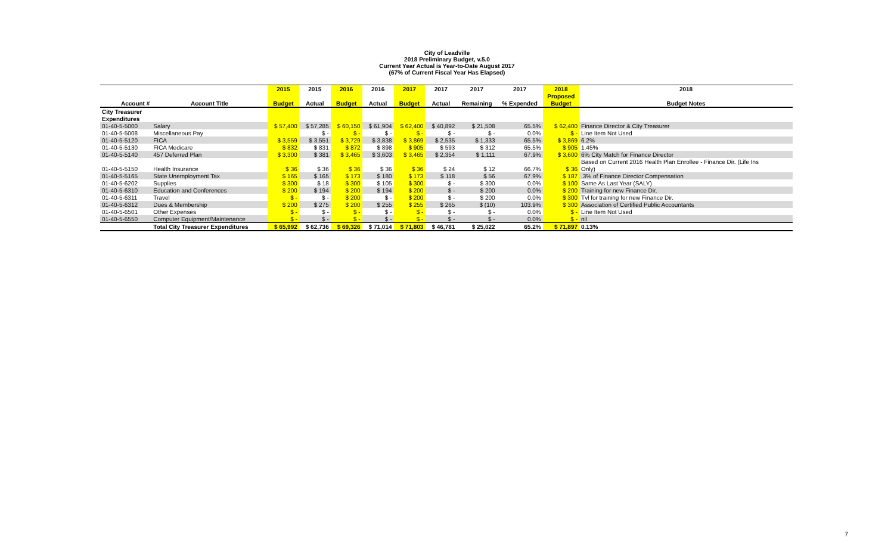City of Leadville
2018 Preliminary Budget, v.5.0
Current Year Actual is Year-to-Date August 2017
(67% of Current Fiscal Year Has Elapsed)
| | | 2015 | 2015 | 2016 | 2016 | 2017 | 2017 | 2017 | 2017 | 2018 | 2018 |
| --- | --- | --- | --- | --- | --- | --- | --- | --- | --- | --- | --- |
| | | | | | | | | | | Proposed | |
| Account # | Account Title | Budget | Actual | Budget | Actual | Budget | Actual | Remaining | % Expended | Budget | Budget Notes |
| City Treasurer | | | | | | | | | | | |
| Expenditures | | | | | | | | | | | |
| 01-40-5-5000 | Salary | $ 57,400 | $ 57,285 | $ 60,150 | $ 61,904 | $ 62,400 | $ 40,892 | $ 21,508 | 65.5% | $ 62,400 | Finance Director & City Treasurer |
| 01-40-5-5008 | Miscellaneous Pay | | $ - | $ - | $ - | $ - | $ - | $ - | 0.0% | $ - | Line Item Not Used |
| 01-40-5-5120 | FICA | $ 3,559 | $ 3,551 | $ 3,729 | $ 3,838 | $ 3,869 | $ 2,535 | $ 1,333 | 65.5% | $ 3,869 | 6.2% |
| 01-40-5-5130 | FICA Medicare | $ 832 | $ 831 | $ 872 | $ 898 | $ 905 | $ 593 | $ 312 | 65.5% | $ 905 | 1.45% |
| 01-40-5-5140 | 457 Deferred Plan | $ 3,300 | $ 381 | $ 3,465 | $ 3,603 | $ 3,465 | $ 2,354 | $ 1,111 | 67.9% | $ 3,600 | 6% City Match for Finance Director |
| | | | | | | | | | | | Based on Current 2016 Health Plan Enrollee - Finance Dir. (Life Ins |
| 01-40-5-5150 | Health Insurance | $ 36 | $ 36 | $ 36 | $ 36 | $ 36 | $ 24 | $ 12 | 66.7% | $ 36 | Only) |
| 01-40-5-5165 | State Unemployment Tax | $ 165 | $ 165 | $ 173 | $ 180 | $ 173 | $ 118 | $ 56 | 67.9% | $ 187 | .3% of Finance Director Compensation |
| 01-40-5-6202 | Supplies | $ 300 | $ 18 | $ 300 | $ 105 | $ 300 | $ - | $ 300 | 0.0% | $ 100 | Same As Last Year (SALY) |
| 01-40-5-6310 | Education and Conferences | $ 200 | $ 194 | $ 200 | $ 194 | $ 200 | $ - | $ 200 | 0.0% | $ 200 | Training for new Finance Dir. |
| 01-40-5-6311 | Travel | $ - | $ - | $ 200 | $ - | $ 200 | $ - | $ 200 | 0.0% | $ 300 | Tvl for training for new Finance Dir. |
| 01-40-5-6312 | Dues & Membership | $ 200 | $ 275 | $ 200 | $ 255 | $ 255 | $ 265 | $ (10) | 103.9% | $ 300 | Association of Certified Public Accountants |
| 01-40-5-6501 | Other Expenses | $ - | $ - | $ - | $ - | $ - | $ - | $ - | 0.0% | $ - | Line Item Not Used |
| 01-40-5-6550 | Computer Equipment/Maintenance | $ - | $ - | $ - | $ - | $ - | $ - | $ - | 0.0% | $ - | nil |
| | Total City Treasurer Expenditures | $ 65,992 | $ 62,736 | $ 69,326 | $ 71,014 | $ 71,803 | $ 46,781 | $ 25,022 | 65.2% | $ 71,897 | 0.13% |
7